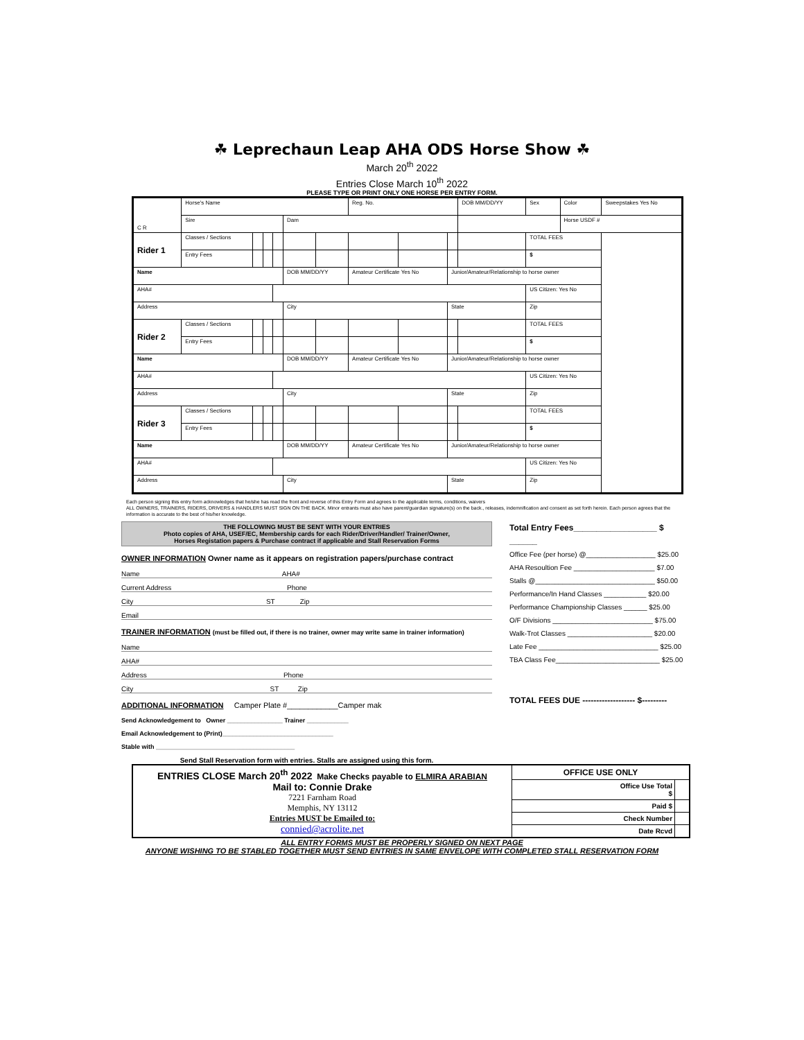☘ Leprechaun Leap AHA ODS Horse Show ☘
March 20<sup>th</sup> 2022
Entries Close March 10<sup>th</sup> 2022
PLEASE TYPE OR PRINT ONLY ONE HORSE PER ENTRY FORM.
| C R | Horse's Name | | | | | | Reg. No. | | | DOB MM/DD/YY | Sex | Color | Sweepstakes Yes No |
| | Sire | | | | Dam | | | | | | | Horse USDF # | |
| Rider 1 | Classes / Sections | | | | | | | | | | TOTAL FEES | | |
| | Entry Fees | | | | | | | | | | $ | | |
| Name | | | | | DOB MM/DD/YY | | Amateur Certificate Yes No | | Junior/Amateur/Relationship to horse owner | | | | |
| AHA# | | | | | | | | | | | US Citizen: Yes No | | |
| Address | | | | | City | | | | State | | Zip | | |
| Rider 2 | Classes / Sections | | | | | | | | | | TOTAL FEES | | |
| | Entry Fees | | | | | | | | | | $ | | |
| Name | | | | | DOB MM/DD/YY | | Amateur Certificate Yes No | | Junior/Amateur/Relationship to horse owner | | | | |
| AHA# | | | | | | | | | | | US Citizen: Yes No | | |
| Address | | | | | City | | | | State | | Zip | | |
| Rider 3 | Classes / Sections | | | | | | | | | | TOTAL FEES | | |
| | Entry Fees | | | | | | | | | | $ | | |
| Name | | | | | DOB MM/DD/YY | | Amateur Certificate Yes No | | Junior/Amateur/Relationship to horse owner | | | | |
| AHA# | | | | | | | | | | | US Citizen: Yes No | | |
| Address | | | | | City | | | | State | | Zip | | |
Each person signing this entry form acknowledges that he/she has read the front and reverse of this Entry Form and agrees to the applicable terms, conditions, waivers
ALL OWNERS, TRAINERS, RIDERS, DRIVERS & HANDLERS MUST SIGN ON THE BACK. Minor entrants must also have parent/guardian signature(s) on the back., releases, indemnification and consent as set forth herein. Each person agrees that the information is accurate to the best of his/her knowledge.
THE FOLLOWING MUST BE SENT WITH YOUR ENTRIES
Photo copies of AHA, USEF/EC, Membership cards for each Rider/Driver/Handler/ Trainer/Owner,
Horses Registation papers & Purchase contract if applicable and Stall Reservation Forms
OWNER INFORMATION Owner name as it appears on registration papers/purchase contract
Name AHA#
Current Address Phone
City ST Zip
Email
TRAINER INFORMATION (must be filled out, if there is no trainer, owner may write same in trainer information)
Name
AHA#
Address Phone
City ST Zip
ADDITIONAL INFORMATION Camper Plate #____________Camper mak
Send Acknowledgement to Owner ________________ Trainer ____________
Email Acknowledgement to (Print)________________________________
Stable with ________________________________________
Send Stall Reservation form with entries. Stalls are assigned using this form.
Total Entry Fees__________________ $ ______
Office Fee (per horse) @__________________ $25.00
AHA Resoultion Fee _____________________ $7.00
Stalls @_______________________________ $50.00
Performance/In Hand Classes ___________ $20.00
Performance Championship Classes ______ $25.00
O/F Divisions __________________________ $75.00
Walk-Trot Classes ______________________ $20.00
Late Fee _______________________________ $25.00
TBA Class Fee___________________________ $25.00
TOTAL FEES DUE ------------------- $---------
| ENTRIES CLOSE March 20<sup>th</sup> 2022 Make Checks payable to ELMIRA ARABIAN Mail to: Connie Drake 7221 Farnham Road Memphis, NY 13112 Entries MUST be Emailed to: connied@acrolite.net | OFFICE USE ONLY | |
| | Office Use Total $ | |
| | Paid $ | |
| | Check Number | |
| | Date Rcvd | |
ALL ENTRY FORMS MUST BE PROPERLY SIGNED ON NEXT PAGE
ANYONE WISHING TO BE STABLED TOGETHER MUST SEND ENTRIES IN SAME ENVELOPE WITH COMPLETED STALL RESERVATION FORM